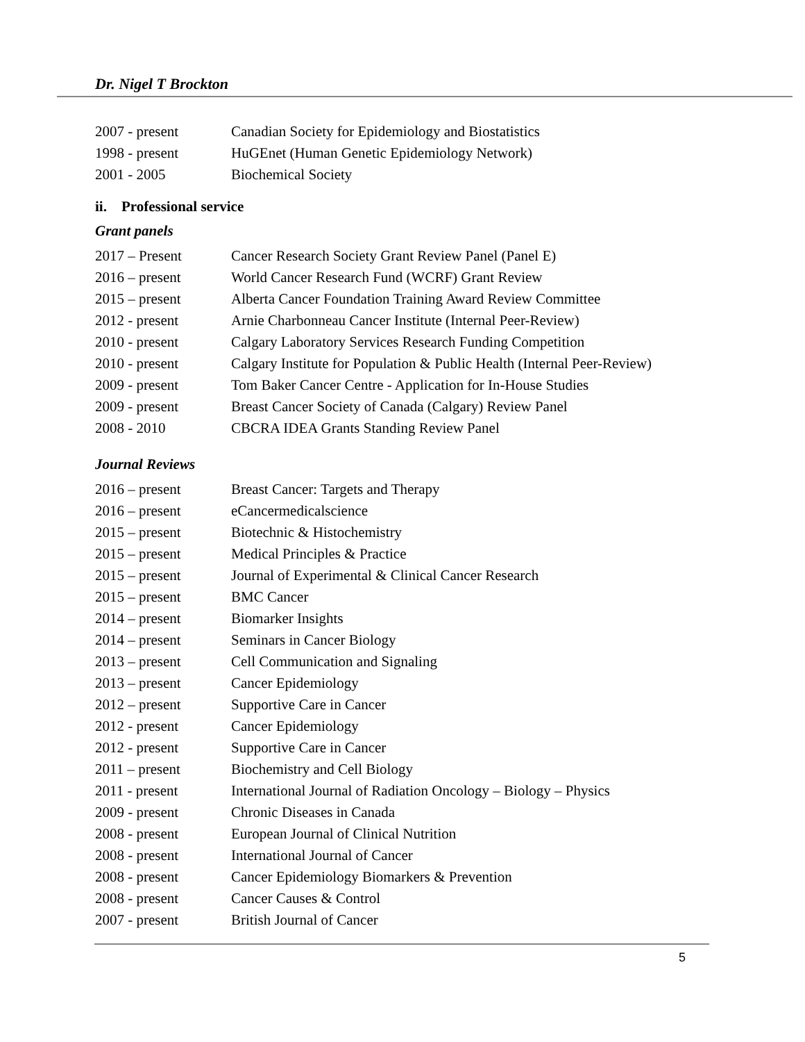Dr. Nigel T Brockton
2007 - present Canadian Society for Epidemiology and Biostatistics
1998 - present HuGEnet (Human Genetic Epidemiology Network)
2001 - 2005 Biochemical Society
ii. Professional service
Grant panels
2017 – Present Cancer Research Society Grant Review Panel (Panel E)
2016 – present World Cancer Research Fund (WCRF) Grant Review
2015 – present Alberta Cancer Foundation Training Award Review Committee
2012 - present Arnie Charbonneau Cancer Institute (Internal Peer-Review)
2010 - present Calgary Laboratory Services Research Funding Competition
2010 - present Calgary Institute for Population & Public Health (Internal Peer-Review)
2009 - present Tom Baker Cancer Centre - Application for In-House Studies
2009 - present Breast Cancer Society of Canada (Calgary) Review Panel
2008 - 2010 CBCRA IDEA Grants Standing Review Panel
Journal Reviews
2016 – present Breast Cancer: Targets and Therapy
2016 – present eCancermedicalscience
2015 – present Biotechnic & Histochemistry
2015 – present Medical Principles & Practice
2015 – present Journal of Experimental & Clinical Cancer Research
2015 – present BMC Cancer
2014 – present Biomarker Insights
2014 – present Seminars in Cancer Biology
2013 – present Cell Communication and Signaling
2013 – present Cancer Epidemiology
2012 – present Supportive Care in Cancer
2012 - present Cancer Epidemiology
2012 - present Supportive Care in Cancer
2011 – present Biochemistry and Cell Biology
2011 - present International Journal of Radiation Oncology – Biology – Physics
2009 - present Chronic Diseases in Canada
2008 - present European Journal of Clinical Nutrition
2008 - present International Journal of Cancer
2008 - present Cancer Epidemiology Biomarkers & Prevention
2008 - present Cancer Causes & Control
2007 - present British Journal of Cancer
5